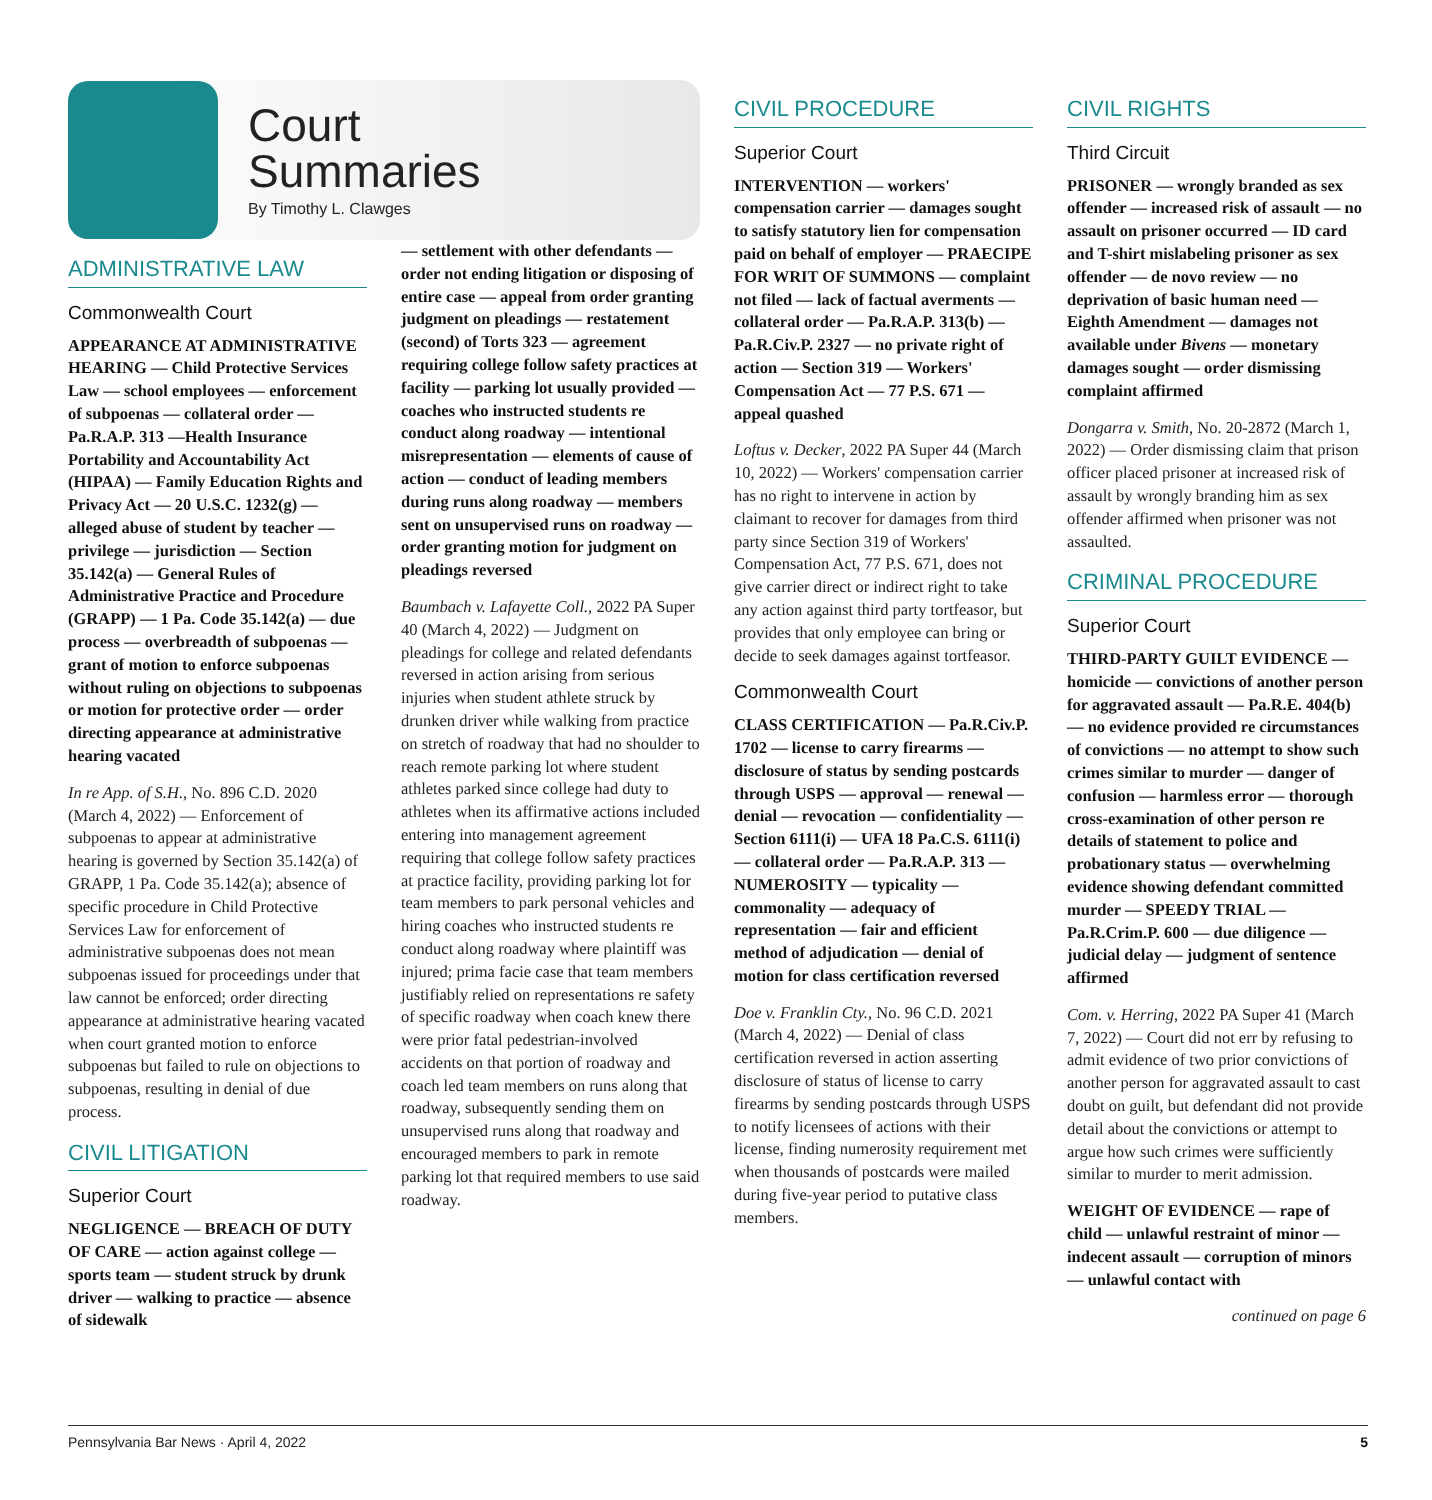Court
Summaries
By Timothy L. Clawges
ADMINISTRATIVE LAW
Commonwealth Court
APPEARANCE AT ADMINISTRATIVE HEARING — Child Protective Services Law — school employees — enforcement of subpoenas — collateral order — Pa.R.A.P. 313 —Health Insurance Portability and Accountability Act (HIPAA) — Family Education Rights and Privacy Act — 20 U.S.C. 1232(g) — alleged abuse of student by teacher — privilege — jurisdiction — Section 35.142(a) — General Rules of Administrative Practice and Procedure (GRAPP) — 1 Pa. Code 35.142(a) — due process — overbreadth of subpoenas — grant of motion to enforce subpoenas without ruling on objections to subpoenas or motion for protective order — order directing appearance at administrative hearing vacated
In re App. of S.H., No. 896 C.D. 2020 (March 4, 2022) — Enforcement of subpoenas to appear at administrative hearing is governed by Section 35.142(a) of GRAPP, 1 Pa. Code 35.142(a); absence of specific procedure in Child Protective Services Law for enforcement of administrative subpoenas does not mean subpoenas issued for proceedings under that law cannot be enforced; order directing appearance at administrative hearing vacated when court granted motion to enforce subpoenas but failed to rule on objections to subpoenas, resulting in denial of due process.
CIVIL LITIGATION
Superior Court
NEGLIGENCE — BREACH OF DUTY OF CARE — action against college — sports team — student struck by drunk driver — walking to practice — absence of sidewalk
— settlement with other defendants — order not ending litigation or disposing of entire case — appeal from order granting judgment on pleadings — restatement (second) of Torts 323 — agreement requiring college follow safety practices at facility — parking lot usually provided — coaches who instructed students re conduct along roadway — intentional misrepresentation — elements of cause of action — conduct of leading members during runs along roadway — members sent on unsupervised runs on roadway — order granting motion for judgment on pleadings reversed
Baumbach v. Lafayette Coll., 2022 PA Super 40 (March 4, 2022) — Judgment on pleadings for college and related defendants reversed in action arising from serious injuries when student athlete struck by drunken driver while walking from practice on stretch of roadway that had no shoulder to reach remote parking lot where student athletes parked since college had duty to athletes when its affirmative actions included entering into management agreement requiring that college follow safety practices at practice facility, providing parking lot for team members to park personal vehicles and hiring coaches who instructed students re conduct along roadway where plaintiff was injured; prima facie case that team members justifiably relied on representations re safety of specific roadway when coach knew there were prior fatal pedestrian-involved accidents on that portion of roadway and coach led team members on runs along that roadway, subsequently sending them on unsupervised runs along that roadway and encouraged members to park in remote parking lot that required members to use said roadway.
CIVIL PROCEDURE
Superior Court
INTERVENTION — workers' compensation carrier — damages sought to satisfy statutory lien for compensation paid on behalf of employer — PRAECIPE FOR WRIT OF SUMMONS — complaint not filed — lack of factual averments — collateral order — Pa.R.A.P. 313(b) — Pa.R.Civ.P. 2327 — no private right of action — Section 319 — Workers' Compensation Act — 77 P.S. 671 — appeal quashed
Loftus v. Decker, 2022 PA Super 44 (March 10, 2022) — Workers' compensation carrier has no right to intervene in action by claimant to recover for damages from third party since Section 319 of Workers' Compensation Act, 77 P.S. 671, does not give carrier direct or indirect right to take any action against third party tortfeasor, but provides that only employee can bring or decide to seek damages against tortfeasor.
Commonwealth Court
CLASS CERTIFICATION — Pa.R.Civ.P. 1702 — license to carry firearms — disclosure of status by sending postcards through USPS — approval — renewal — denial — revocation — confidentiality — Section 6111(i) — UFA 18 Pa.C.S. 6111(i) — collateral order — Pa.R.A.P. 313 — NUMEROSITY — typicality — commonality — adequacy of representation — fair and efficient method of adjudication — denial of motion for class certification reversed
Doe v. Franklin Cty., No. 96 C.D. 2021 (March 4, 2022) — Denial of class certification reversed in action asserting disclosure of status of license to carry firearms by sending postcards through USPS to notify licensees of actions with their license, finding numerosity requirement met when thousands of postcards were mailed during five-year period to putative class members.
CIVIL RIGHTS
Third Circuit
PRISONER — wrongly branded as sex offender — increased risk of assault — no assault on prisoner occurred — ID card and T-shirt mislabeling prisoner as sex offender — de novo review — no deprivation of basic human need — Eighth Amendment — damages not available under Bivens — monetary damages sought — order dismissing complaint affirmed
Dongarra v. Smith, No. 20-2872 (March 1, 2022) — Order dismissing claim that prison officer placed prisoner at increased risk of assault by wrongly branding him as sex offender affirmed when prisoner was not assaulted.
CRIMINAL PROCEDURE
Superior Court
THIRD-PARTY GUILT EVIDENCE — homicide — convictions of another person for aggravated assault — Pa.R.E. 404(b) — no evidence provided re circumstances of convictions — no attempt to show such crimes similar to murder — danger of confusion — harmless error — thorough cross-examination of other person re details of statement to police and probationary status — overwhelming evidence showing defendant committed murder — SPEEDY TRIAL — Pa.R.Crim.P. 600 — due diligence — judicial delay — judgment of sentence affirmed
Com. v. Herring, 2022 PA Super 41 (March 7, 2022) — Court did not err by refusing to admit evidence of two prior convictions of another person for aggravated assault to cast doubt on guilt, but defendant did not provide detail about the convictions or attempt to argue how such crimes were sufficiently similar to murder to merit admission.
WEIGHT OF EVIDENCE — rape of child — unlawful restraint of minor — indecent assault — corruption of minors — unlawful contact with
continued on page 6
Pennsylvania Bar News · April 4, 2022 5